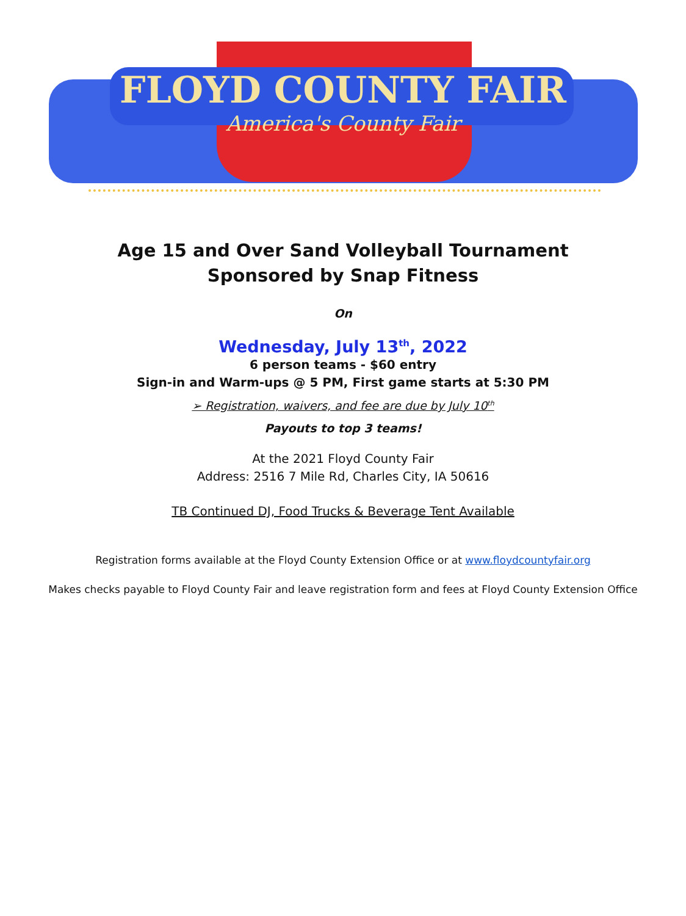FLOYD COUNTY FAIR
America's County Fair
Age 15 and Over Sand Volleyball Tournament
Sponsored by Snap Fitness
On
Wednesday, July 13<sup>th</sup>, 2022
6 person teams - $60 entry
Sign-in and Warm-ups @ 5 PM, First game starts at 5:30 PM
➢ Registration, waivers, and fee are due by July 10<sup>th</sup>
Payouts to top 3 teams!
At the 2021 Floyd County Fair
Address: 2516 7 Mile Rd, Charles City, IA 50616
TB Continued DJ, Food Trucks & Beverage Tent Available
Registration forms available at the Floyd County Extension Office or at www.floydcountyfair.org
Makes checks payable to Floyd County Fair and leave registration form and fees at Floyd County Extension Office